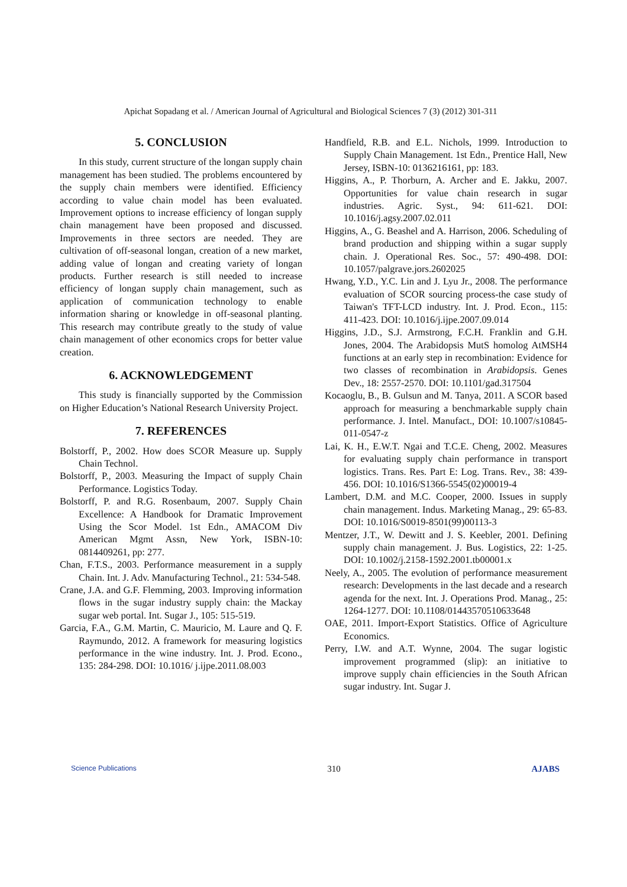Apichat Sopadang et al. / American Journal of Agricultural and Biological Sciences 7 (3) (2012) 301-311
5. CONCLUSION
In this study, current structure of the longan supply chain management has been studied. The problems encountered by the supply chain members were identified. Efficiency according to value chain model has been evaluated. Improvement options to increase efficiency of longan supply chain management have been proposed and discussed. Improvements in three sectors are needed. They are cultivation of off-seasonal longan, creation of a new market, adding value of longan and creating variety of longan products. Further research is still needed to increase efficiency of longan supply chain management, such as application of communication technology to enable information sharing or knowledge in off-seasonal planting. This research may contribute greatly to the study of value chain management of other economics crops for better value creation.
6. ACKNOWLEDGEMENT
This study is financially supported by the Commission on Higher Education’s National Research University Project.
7. REFERENCES
Bolstorff, P., 2002. How does SCOR Measure up. Supply Chain Technol.
Bolstorff, P., 2003. Measuring the Impact of supply Chain Performance. Logistics Today.
Bolstorff, P. and R.G. Rosenbaum, 2007. Supply Chain Excellence: A Handbook for Dramatic Improvement Using the Scor Model. 1st Edn., AMACOM Div American Mgmt Assn, New York, ISBN-10: 0814409261, pp: 277.
Chan, F.T.S., 2003. Performance measurement in a supply Chain. Int. J. Adv. Manufacturing Technol., 21: 534-548.
Crane, J.A. and G.F. Flemming, 2003. Improving information flows in the sugar industry supply chain: the Mackay sugar web portal. Int. Sugar J., 105: 515-519.
Garcia, F.A., G.M. Martin, C. Mauricio, M. Laure and Q. F. Raymundo, 2012. A framework for measuring logistics performance in the wine industry. Int. J. Prod. Econo., 135: 284-298. DOI: 10.1016/ j.ijpe.2011.08.003
Handfield, R.B. and E.L. Nichols, 1999. Introduction to Supply Chain Management. 1st Edn., Prentice Hall, New Jersey, ISBN-10: 0136216161, pp: 183.
Higgins, A., P. Thorburn, A. Archer and E. Jakku, 2007. Opportunities for value chain research in sugar industries. Agric. Syst., 94: 611-621. DOI: 10.1016/j.agsy.2007.02.011
Higgins, A., G. Beashel and A. Harrison, 2006. Scheduling of brand production and shipping within a sugar supply chain. J. Operational Res. Soc., 57: 490-498. DOI: 10.1057/palgrave.jors.2602025
Hwang, Y.D., Y.C. Lin and J. Lyu Jr., 2008. The performance evaluation of SCOR sourcing process-the case study of Taiwan's TFT-LCD industry. Int. J. Prod. Econ., 115: 411-423. DOI: 10.1016/j.ijpe.2007.09.014
Higgins, J.D., S.J. Armstrong, F.C.H. Franklin and G.H. Jones, 2004. The Arabidopsis MutS homolog AtMSH4 functions at an early step in recombination: Evidence for two classes of recombination in Arabidopsis. Genes Dev., 18: 2557-2570. DOI: 10.1101/gad.317504
Kocaoglu, B., B. Gulsun and M. Tanya, 2011. A SCOR based approach for measuring a benchmarkable supply chain performance. J. Intel. Manufact., DOI: 10.1007/s10845-011-0547-z
Lai, K. H., E.W.T. Ngai and T.C.E. Cheng, 2002. Measures for evaluating supply chain performance in transport logistics. Trans. Res. Part E: Log. Trans. Rev., 38: 439-456. DOI: 10.1016/S1366-5545(02)00019-4
Lambert, D.M. and M.C. Cooper, 2000. Issues in supply chain management. Indus. Marketing Manag., 29: 65-83. DOI: 10.1016/S0019-8501(99)00113-3
Mentzer, J.T., W. Dewitt and J. S. Keebler, 2001. Defining supply chain management. J. Bus. Logistics, 22: 1-25. DOI: 10.1002/j.2158-1592.2001.tb00001.x
Neely, A., 2005. The evolution of performance measurement research: Developments in the last decade and a research agenda for the next. Int. J. Operations Prod. Manag., 25: 1264-1277. DOI: 10.1108/01443570510633648
OAE, 2011. Import-Export Statistics. Office of Agriculture Economics.
Perry, I.W. and A.T. Wynne, 2004. The sugar logistic improvement programmed (slip): an initiative to improve supply chain efficiencies in the South African sugar industry. Int. Sugar J.
Science Publications 310 AJABS